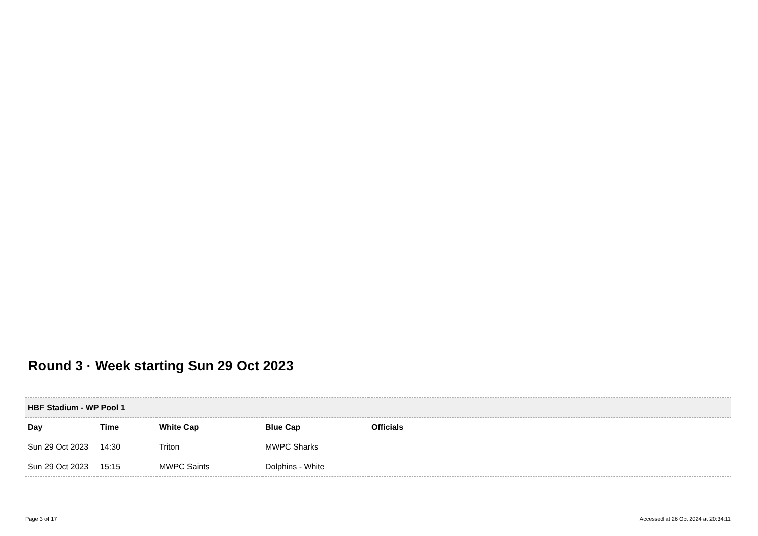Round 3 · Week starting Sun 29 Oct 2023
| HBF Stadium - WP Pool 1 | | | | |
| Day | Time | White Cap | Blue Cap | Officials |
| Sun 29 Oct 2023 | 14:30 | Triton | MWPC Sharks | |
| Sun 29 Oct 2023 | 15:15 | MWPC Saints | Dolphins - White | |
Page 3 of 17
Accessed at 26 Oct 2024 at 20:34:11